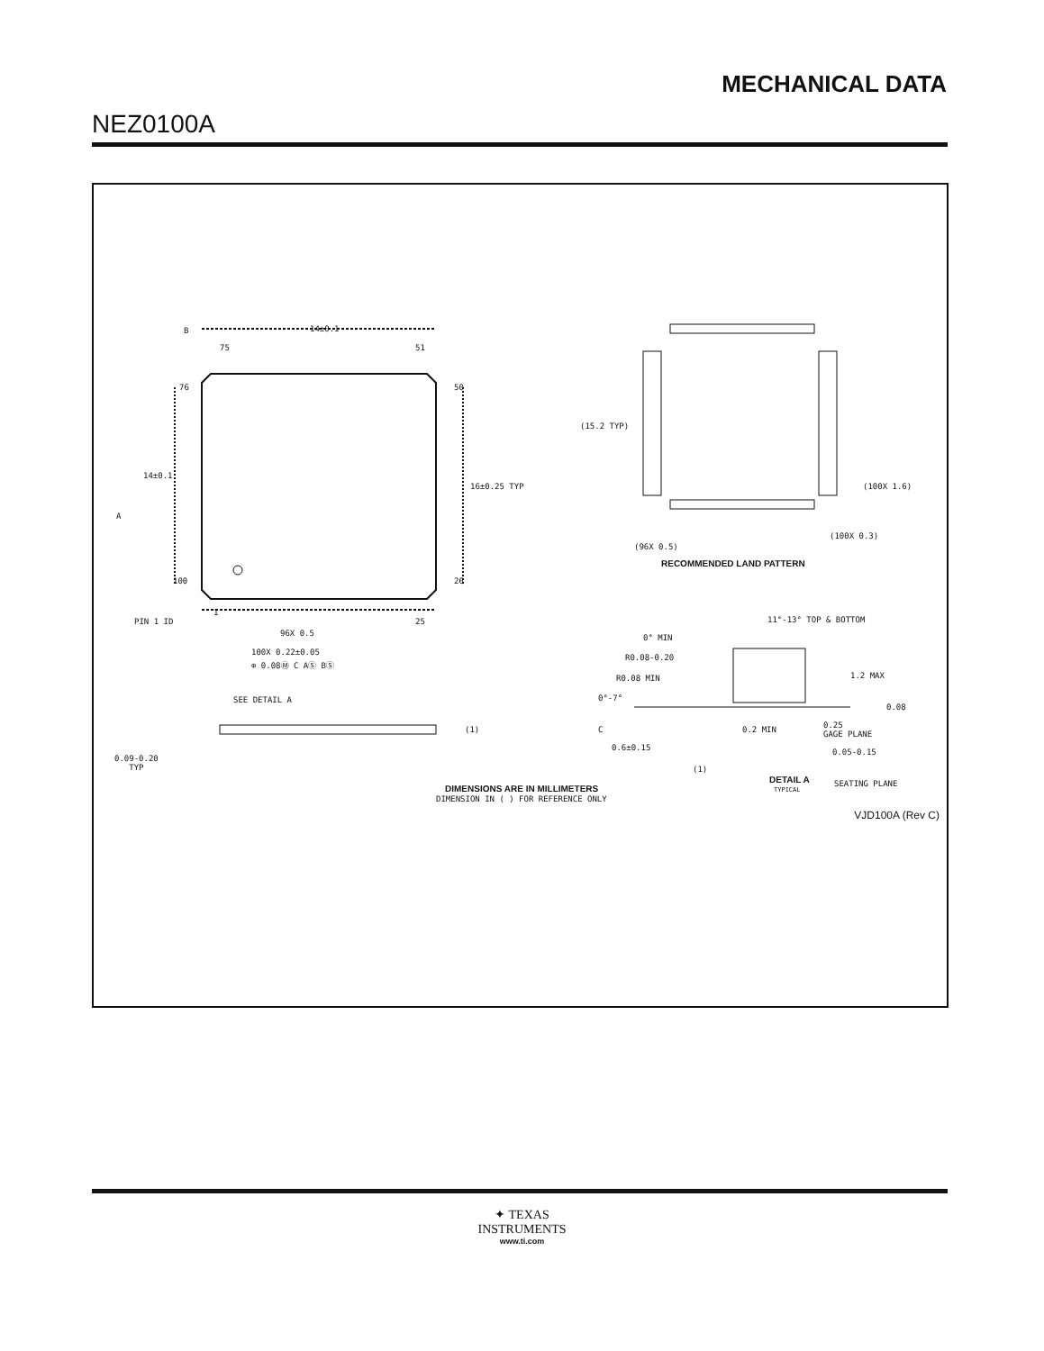MECHANICAL DATA
NEZ0100A
14±0.1
75 51
76 50
14±0.1
16±0.25 TYP
100 26
PIN 1 ID
1
25
96X 0.5
100X 0.22±0.05
⊕ 0.08Ⓜ C AⓈ BⓈ
SEE DETAIL A
(1)
0.09-0.20
TYP
(15.2 TYP)
(100X 1.6)
(100X 0.3)
(96X 0.5)
RECOMMENDED LAND PATTERN
11°-13° TOP & BOTTOM
0° MIN
R0.08-0.20
R0.08 MIN
0°-7°
1.2 MAX
0.08
0.25
GAGE PLANE
0.2 MIN
0.6±0.15 0.05-0.15
(1)
DETAIL A
TYPICAL
SEATING PLANE
A
B
C
DIMENSIONS ARE IN MILLIMETERS
DIMENSION IN ( ) FOR REFERENCE ONLY
VJD100A (Rev C)
✦ TEXAS
INSTRUMENTS
www.ti.com